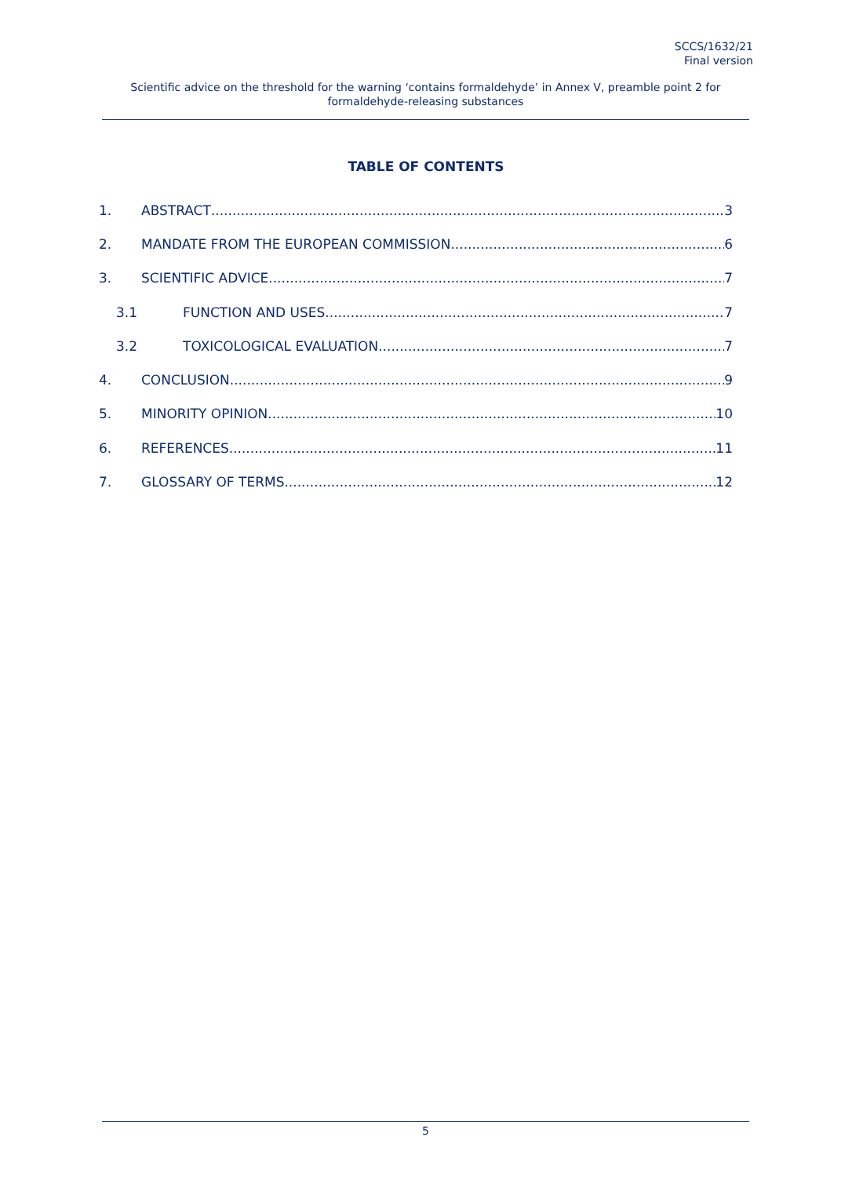SCCS/1632/21
Final version
Scientific advice on the threshold for the warning ‘contains formaldehyde’ in Annex V, preamble point 2 for formaldehyde-releasing substances
TABLE OF CONTENTS
1. ABSTRACT 3
2. MANDATE FROM THE EUROPEAN COMMISSION 6
3. SCIENTIFIC ADVICE 7
3.1 FUNCTION AND USES 7
3.2 TOXICOLOGICAL EVALUATION 7
4. CONCLUSION 9
5. MINORITY OPINION 10
6. REFERENCES 11
7. GLOSSARY OF TERMS 12
5